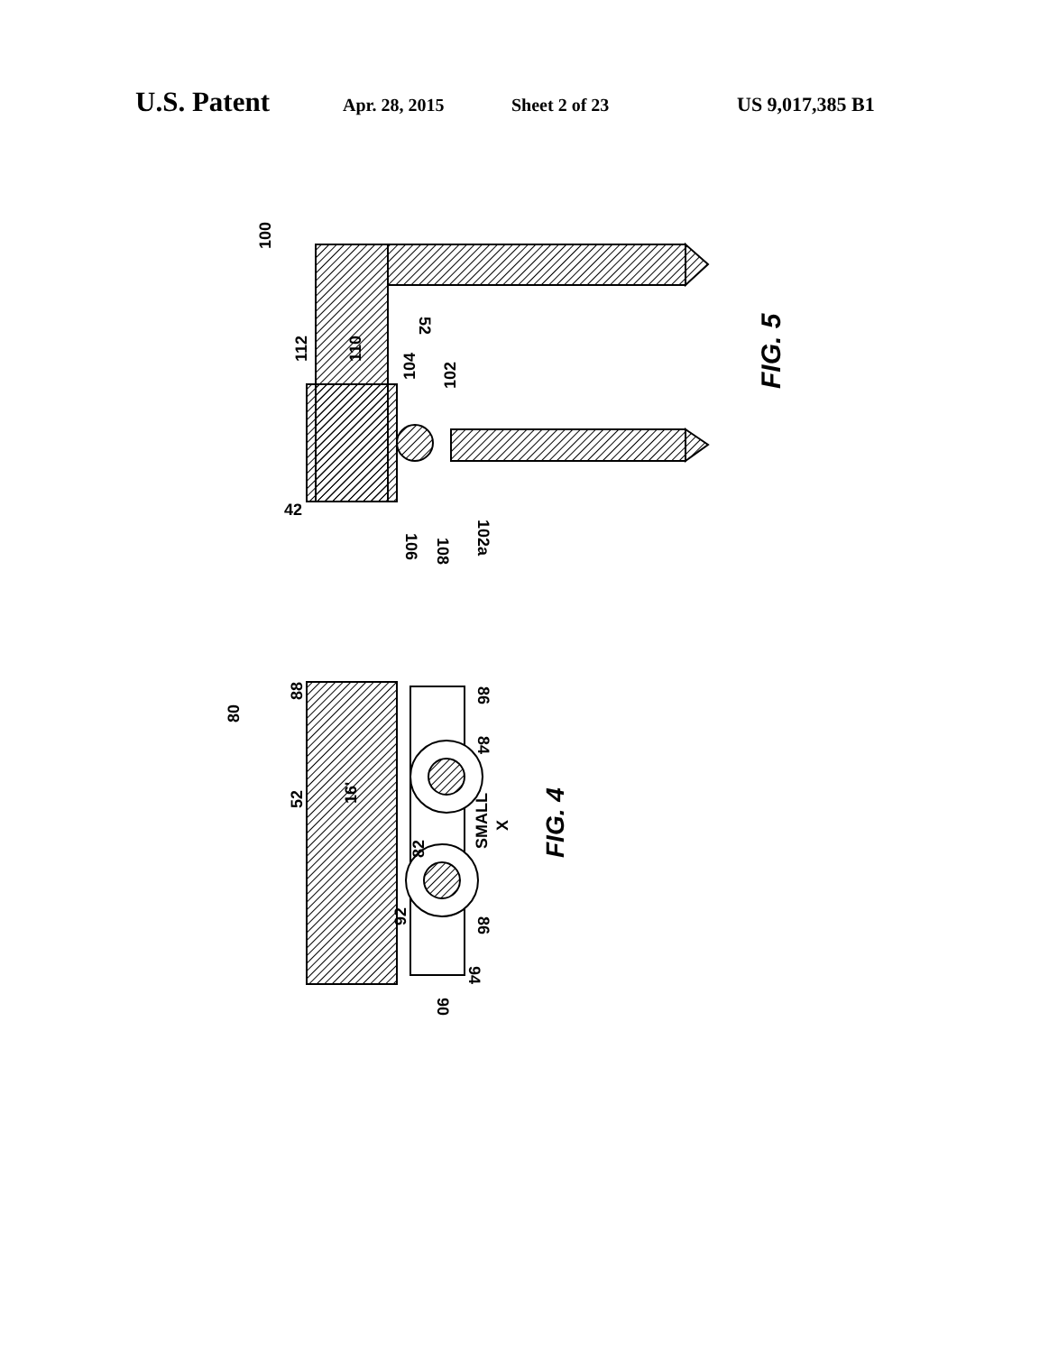U.S. Patent Apr. 28, 2015 Sheet 2 of 23 US 9,017,385 B1
100
42
52
112
110
104
102
106
108
102a
FIG. 5
80
88
52
16'
86
84
82
SMALL
X
FIG. 4
92
86
94
90